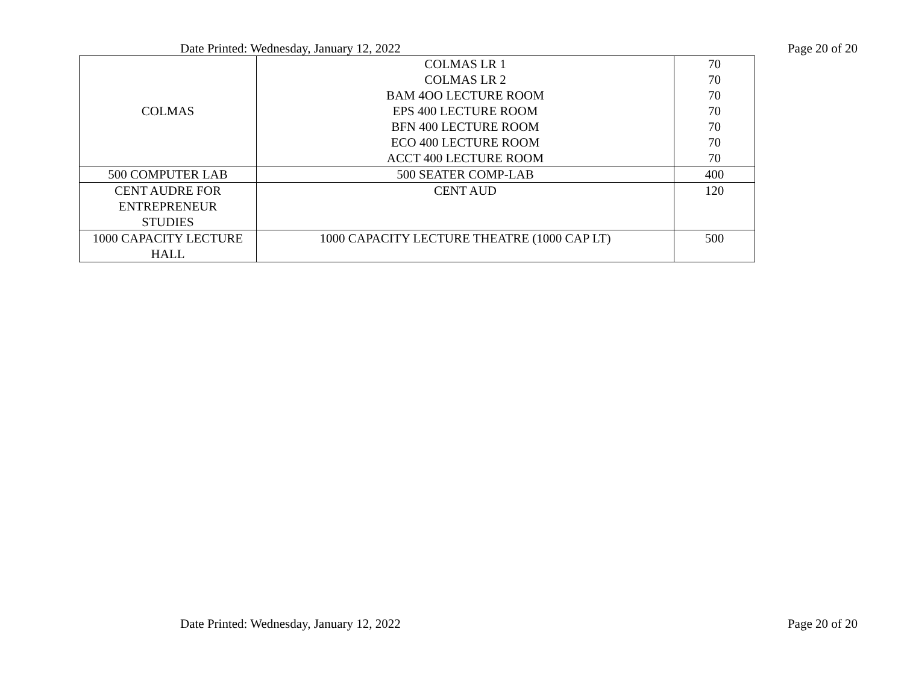Date Printed: Wednesday, January 12, 2022 Page 20 of 20
| COLMAS | COLMAS LR 1 COLMAS LR 2 BAM 4OO LECTURE ROOM EPS 400 LECTURE ROOM BFN 400 LECTURE ROOM ECO 400 LECTURE ROOM ACCT 400 LECTURE ROOM | 70 70 70 70 70 70 70 |
| 500 COMPUTER LAB | 500 SEATER COMP-LAB | 400 |
| CENT AUDRE FOR ENTREPRENEUR STUDIES | CENT AUD | 120 |
| 1000 CAPACITY LECTURE HALL | 1000 CAPACITY LECTURE THEATRE (1000 CAP LT) | 500 |
Date Printed: Wednesday, January 12, 2022 Page 20 of 20